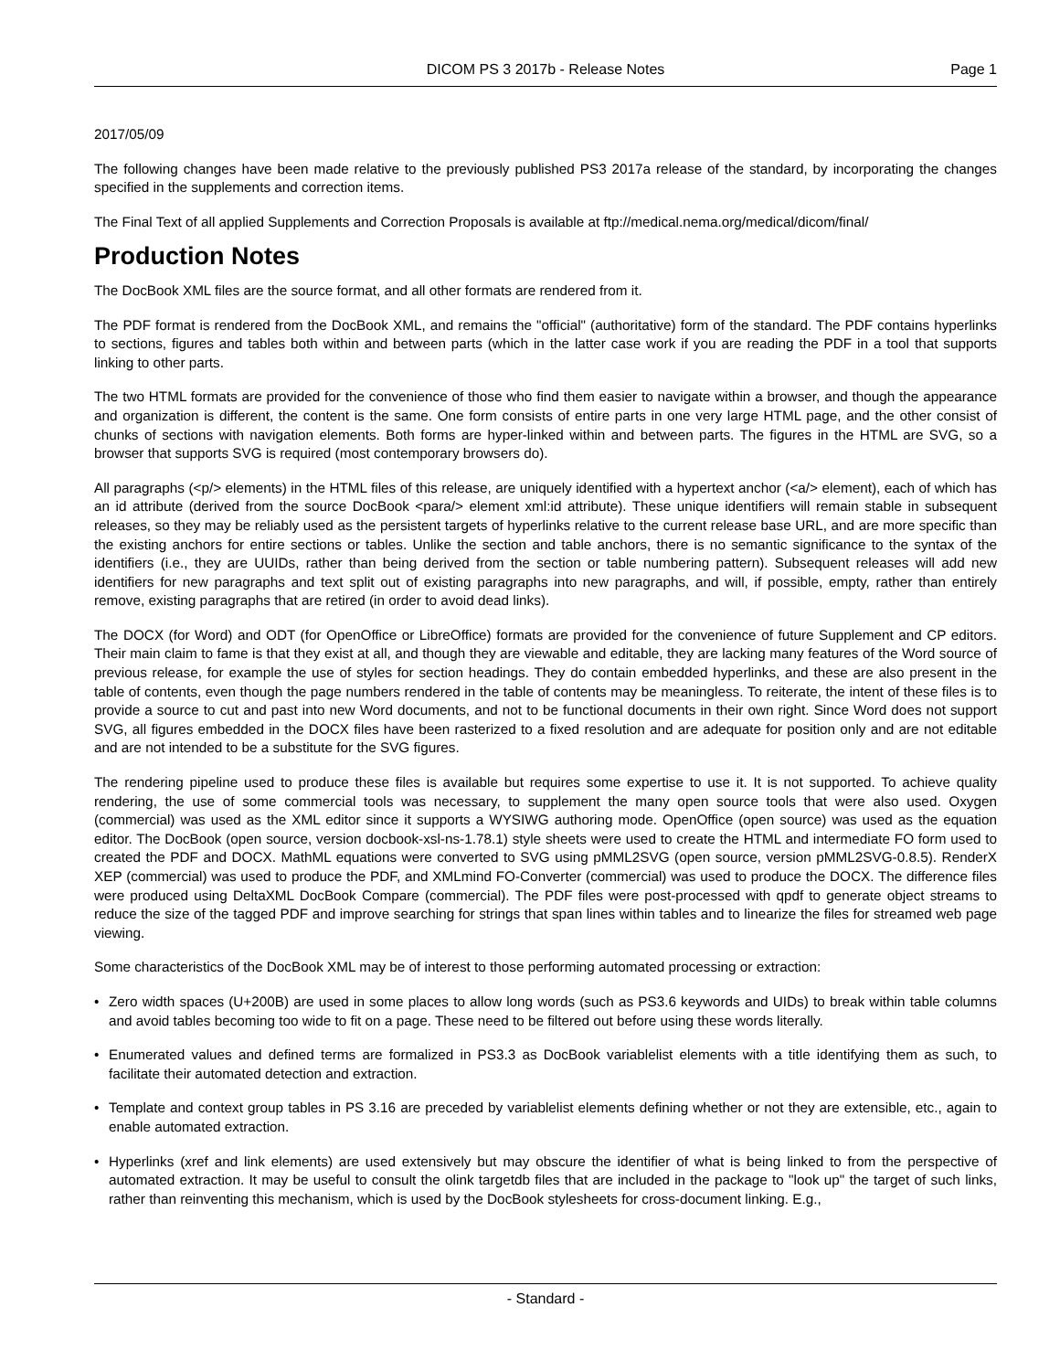DICOM PS 3 2017b - Release Notes Page 1
2017/05/09
The following changes have been made relative to the previously published PS3 2017a release of the standard, by incorporating the changes specified in the supplements and correction items.
The Final Text of all applied Supplements and Correction Proposals is available at ftp://medical.nema.org/medical/dicom/final/
Production Notes
The DocBook XML files are the source format, and all other formats are rendered from it.
The PDF format is rendered from the DocBook XML, and remains the "official" (authoritative) form of the standard. The PDF contains hyperlinks to sections, figures and tables both within and between parts (which in the latter case work if you are reading the PDF in a tool that supports linking to other parts.
The two HTML formats are provided for the convenience of those who find them easier to navigate within a browser, and though the appearance and organization is different, the content is the same. One form consists of entire parts in one very large HTML page, and the other consist of chunks of sections with navigation elements. Both forms are hyper-linked within and between parts. The figures in the HTML are SVG, so a browser that supports SVG is required (most contemporary browsers do).
All paragraphs (<p/> elements) in the HTML files of this release, are uniquely identified with a hypertext anchor (<a/> element), each of which has an id attribute (derived from the source DocBook <para/> element xml:id attribute). These unique identifiers will remain stable in subsequent releases, so they may be reliably used as the persistent targets of hyperlinks relative to the current release base URL, and are more specific than the existing anchors for entire sections or tables. Unlike the section and table anchors, there is no semantic significance to the syntax of the identifiers (i.e., they are UUIDs, rather than being derived from the section or table numbering pattern). Subsequent releases will add new identifiers for new paragraphs and text split out of existing paragraphs into new paragraphs, and will, if possible, empty, rather than entirely remove, existing paragraphs that are retired (in order to avoid dead links).
The DOCX (for Word) and ODT (for OpenOffice or LibreOffice) formats are provided for the convenience of future Supplement and CP editors. Their main claim to fame is that they exist at all, and though they are viewable and editable, they are lacking many features of the Word source of previous release, for example the use of styles for section headings. They do contain embedded hyperlinks, and these are also present in the table of contents, even though the page numbers rendered in the table of contents may be meaningless. To reiterate, the intent of these files is to provide a source to cut and past into new Word documents, and not to be functional documents in their own right. Since Word does not support SVG, all figures embedded in the DOCX files have been rasterized to a fixed resolution and are adequate for position only and are not editable and are not intended to be a substitute for the SVG figures.
The rendering pipeline used to produce these files is available but requires some expertise to use it. It is not supported. To achieve quality rendering, the use of some commercial tools was necessary, to supplement the many open source tools that were also used. Oxygen (commercial) was used as the XML editor since it supports a WYSIWG authoring mode. OpenOffice (open source) was used as the equation editor. The DocBook (open source, version docbook-xsl-ns-1.78.1) style sheets were used to create the HTML and intermediate FO form used to created the PDF and DOCX. MathML equations were converted to SVG using pMML2SVG (open source, version pMML2SVG-0.8.5). RenderX XEP (commercial) was used to produce the PDF, and XMLmind FO-Converter (commercial) was used to produce the DOCX. The difference files were produced using DeltaXML DocBook Compare (commercial). The PDF files were post-processed with qpdf to generate object streams to reduce the size of the tagged PDF and improve searching for strings that span lines within tables and to linearize the files for streamed web page viewing.
Some characteristics of the DocBook XML may be of interest to those performing automated processing or extraction:
• Zero width spaces (U+200B) are used in some places to allow long words (such as PS3.6 keywords and UIDs) to break within table columns and avoid tables becoming too wide to fit on a page. These need to be filtered out before using these words literally.
• Enumerated values and defined terms are formalized in PS3.3 as DocBook variablelist elements with a title identifying them as such, to facilitate their automated detection and extraction.
• Template and context group tables in PS 3.16 are preceded by variablelist elements defining whether or not they are extensible, etc., again to enable automated extraction.
• Hyperlinks (xref and link elements) are used extensively but may obscure the identifier of what is being linked to from the perspective of automated extraction. It may be useful to consult the olink targetdb files that are included in the package to "look up" the target of such links, rather than reinventing this mechanism, which is used by the DocBook stylesheets for cross-document linking. E.g.,
- Standard -